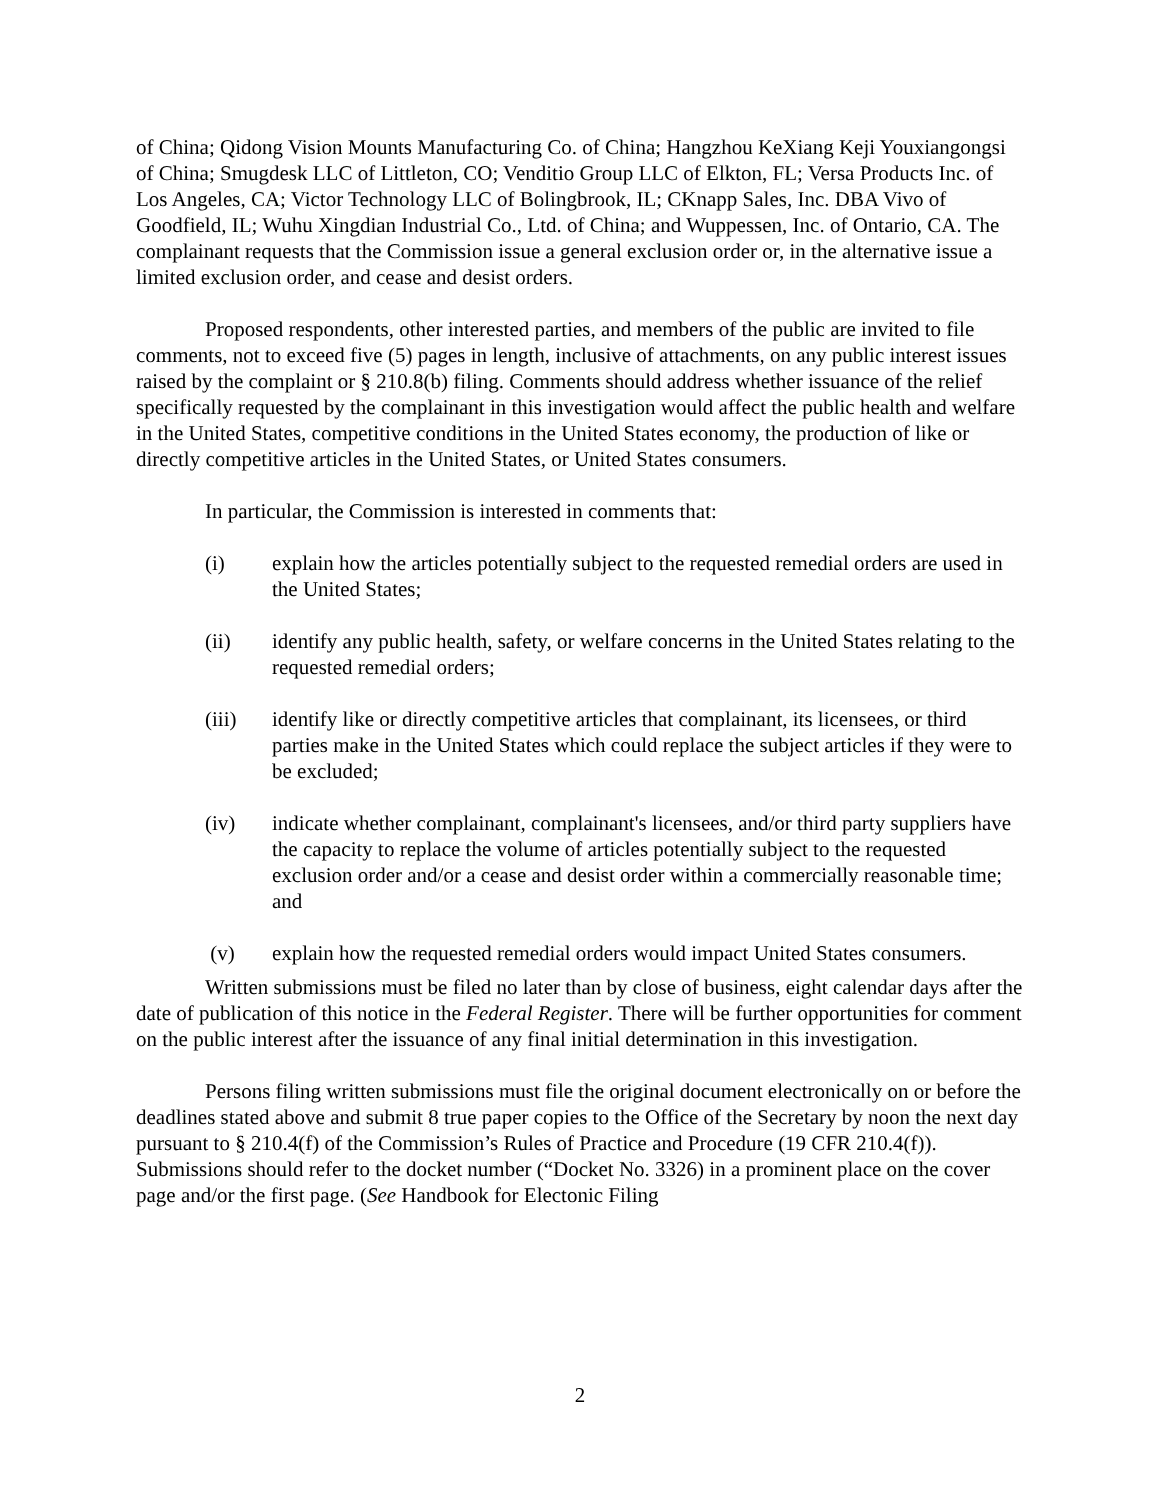of China; Qidong Vision Mounts Manufacturing Co. of China; Hangzhou KeXiang Keji Youxiangongsi of China; Smugdesk LLC of Littleton, CO; Venditio Group LLC of Elkton, FL; Versa Products Inc. of Los Angeles, CA; Victor Technology LLC of Bolingbrook, IL; CKnapp Sales, Inc. DBA Vivo of Goodfield, IL; Wuhu Xingdian Industrial Co., Ltd. of China; and Wuppessen, Inc. of Ontario, CA. The complainant requests that the Commission issue a general exclusion order or, in the alternative issue a limited exclusion order, and cease and desist orders.
Proposed respondents, other interested parties, and members of the public are invited to file comments, not to exceed five (5) pages in length, inclusive of attachments, on any public interest issues raised by the complaint or § 210.8(b) filing. Comments should address whether issuance of the relief specifically requested by the complainant in this investigation would affect the public health and welfare in the United States, competitive conditions in the United States economy, the production of like or directly competitive articles in the United States, or United States consumers.
In particular, the Commission is interested in comments that:
(i) explain how the articles potentially subject to the requested remedial orders are used in the United States;
(ii) identify any public health, safety, or welfare concerns in the United States relating to the requested remedial orders;
(iii) identify like or directly competitive articles that complainant, its licensees, or third parties make in the United States which could replace the subject articles if they were to be excluded;
(iv) indicate whether complainant, complainant's licensees, and/or third party suppliers have the capacity to replace the volume of articles potentially subject to the requested exclusion order and/or a cease and desist order within a commercially reasonable time; and
(v) explain how the requested remedial orders would impact United States consumers.
Written submissions must be filed no later than by close of business, eight calendar days after the date of publication of this notice in the Federal Register. There will be further opportunities for comment on the public interest after the issuance of any final initial determination in this investigation.
Persons filing written submissions must file the original document electronically on or before the deadlines stated above and submit 8 true paper copies to the Office of the Secretary by noon the next day pursuant to § 210.4(f) of the Commission’s Rules of Practice and Procedure (19 CFR 210.4(f)). Submissions should refer to the docket number (“Docket No. 3326) in a prominent place on the cover page and/or the first page. (See Handbook for Electonic Filing
2